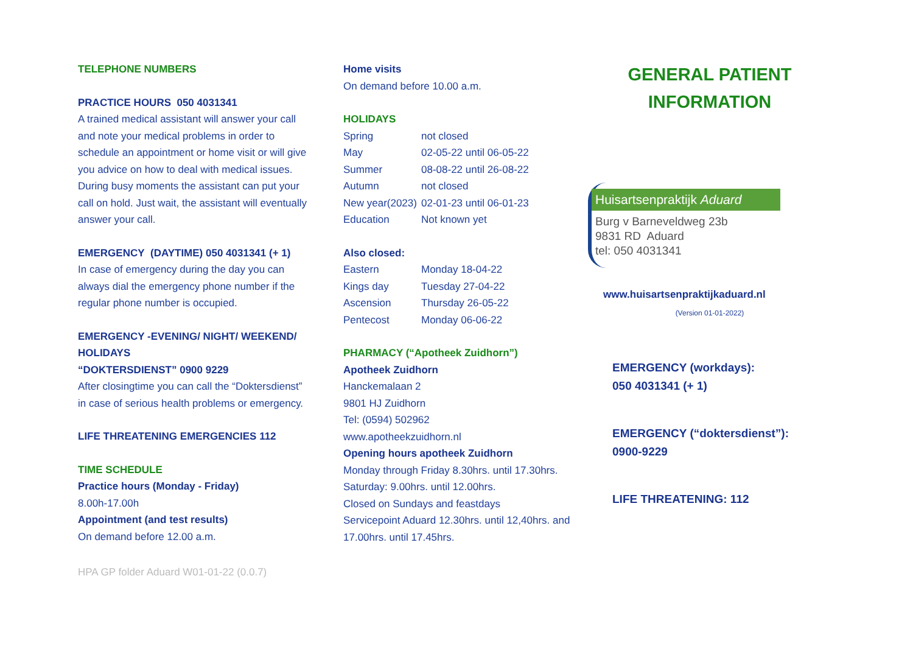TELEPHONE NUMBERS
PRACTICE HOURS 050 4031341
A trained medical assistant will answer your call and note your medical problems in order to schedule an appointment or home visit or will give you advice on how to deal with medical issues.
During busy moments the assistant can put your call on hold. Just wait, the assistant will eventually answer your call.
EMERGENCY (DAYTIME) 050 4031341 (+ 1)
In case of emergency during the day you can always dial the emergency phone number if the regular phone number is occupied.
EMERGENCY -EVENING/ NIGHT/ WEEKEND/ HOLIDAYS
“DOKTERSDIENST” 0900 9229
After closingtime you can call the “Doktersdienst” in case of serious health problems or emergency.
LIFE THREATENING EMERGENCIES 112
TIME SCHEDULE
Practice hours (Monday - Friday)
8.00h-17.00h
Appointment (and test results)
On demand before 12.00 a.m.
Home visits
On demand before 10.00 a.m.
HOLIDAYS
| Spring | not closed |
| May | 02-05-22 until 06-05-22 |
| Summer | 08-08-22 until 26-08-22 |
| Autumn | not closed |
| New year(2023) | 02-01-23 until 06-01-23 |
| Education | Not known yet |
Also closed:
| Eastern | Monday 18-04-22 |
| Kings day | Tuesday 27-04-22 |
| Ascension | Thursday 26-05-22 |
| Pentecost | Monday 06-06-22 |
PHARMACY (“Apotheek Zuidhorn”)
Apotheek Zuidhorn
Hanckemalaan 2
9801 HJ Zuidhorn
Tel: (0594) 502962
www.apotheekzuidhorn.nl
Opening hours apotheek Zuidhorn
Monday through Friday 8.30hrs. until 17.30hrs.
Saturday: 9.00hrs. until 12.00hrs.
Closed on Sundays and feastdays
Servicepoint Aduard 12.30hrs. until 12,40hrs. and 17.00hrs. until 17.45hrs.
GENERAL PATIENT
INFORMATION
Huisartsenpraktijk Aduard
Burg v Barneveldweg 23b
9831 RD Aduard
tel: 050 4031341
www.huisartsenpraktijkaduard.nl
(Version 01-01-2022)
EMERGENCY (workdays):
050 4031341 (+ 1)
EMERGENCY (“doktersdienst”):
0900-9229
LIFE THREATENING: 112
HPA GP folder Aduard W01-01-22 (0.0.7)